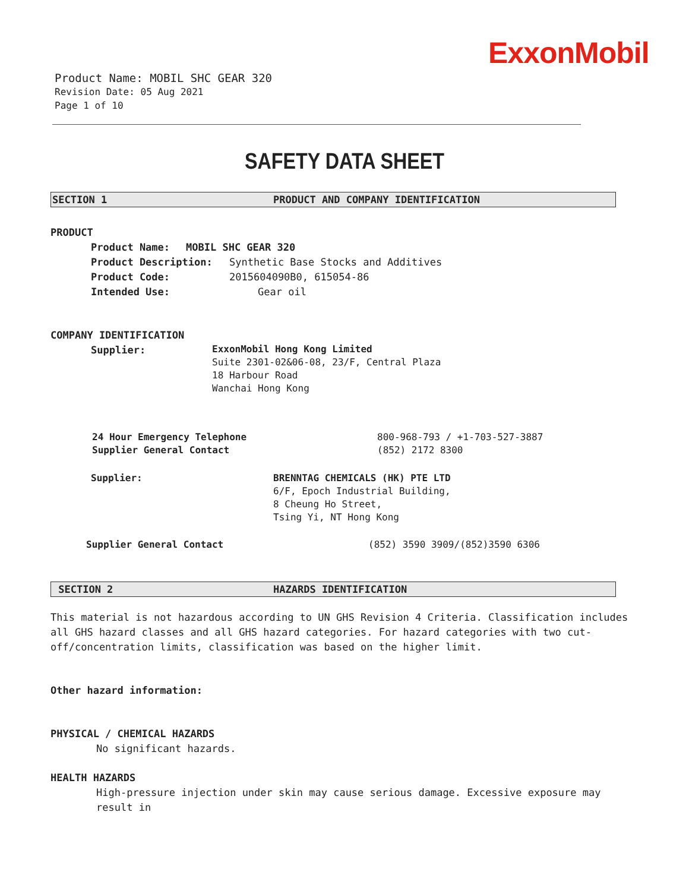ExxonMobil
Product Name: MOBIL SHC GEAR 320
Revision Date: 05 Aug 2021
Page 1 of 10
SAFETY DATA SHEET
SECTION 1 PRODUCT AND COMPANY IDENTIFICATION
PRODUCT
Product Name: MOBIL SHC GEAR 320
Product Description: Synthetic Base Stocks and Additives
Product Code: 2015604090B0, 615054-86
Intended Use: Gear oil
COMPANY IDENTIFICATION
Supplier:
ExxonMobil Hong Kong Limited
Suite 2301-02&06-08, 23/F, Central Plaza
18 Harbour Road
Wanchai Hong Kong
24 Hour Emergency Telephone 800-968-793 / +1-703-527-3887
Supplier General Contact (852) 2172 8300
Supplier: BRENNTAG CHEMICALS (HK) PTE LTD
6/F, Epoch Industrial Building,
8 Cheung Ho Street,
Tsing Yi, NT Hong Kong
Supplier General Contact (852) 3590 3909/(852)3590 6306
SECTION 2 HAZARDS IDENTIFICATION
This material is not hazardous according to UN GHS Revision 4 Criteria. Classification includes all GHS hazard classes and all GHS hazard categories. For hazard categories with two cut-off/concentration limits, classification was based on the higher limit.
Other hazard information:
PHYSICAL / CHEMICAL HAZARDS
No significant hazards.
HEALTH HAZARDS
High-pressure injection under skin may cause serious damage. Excessive exposure may result in